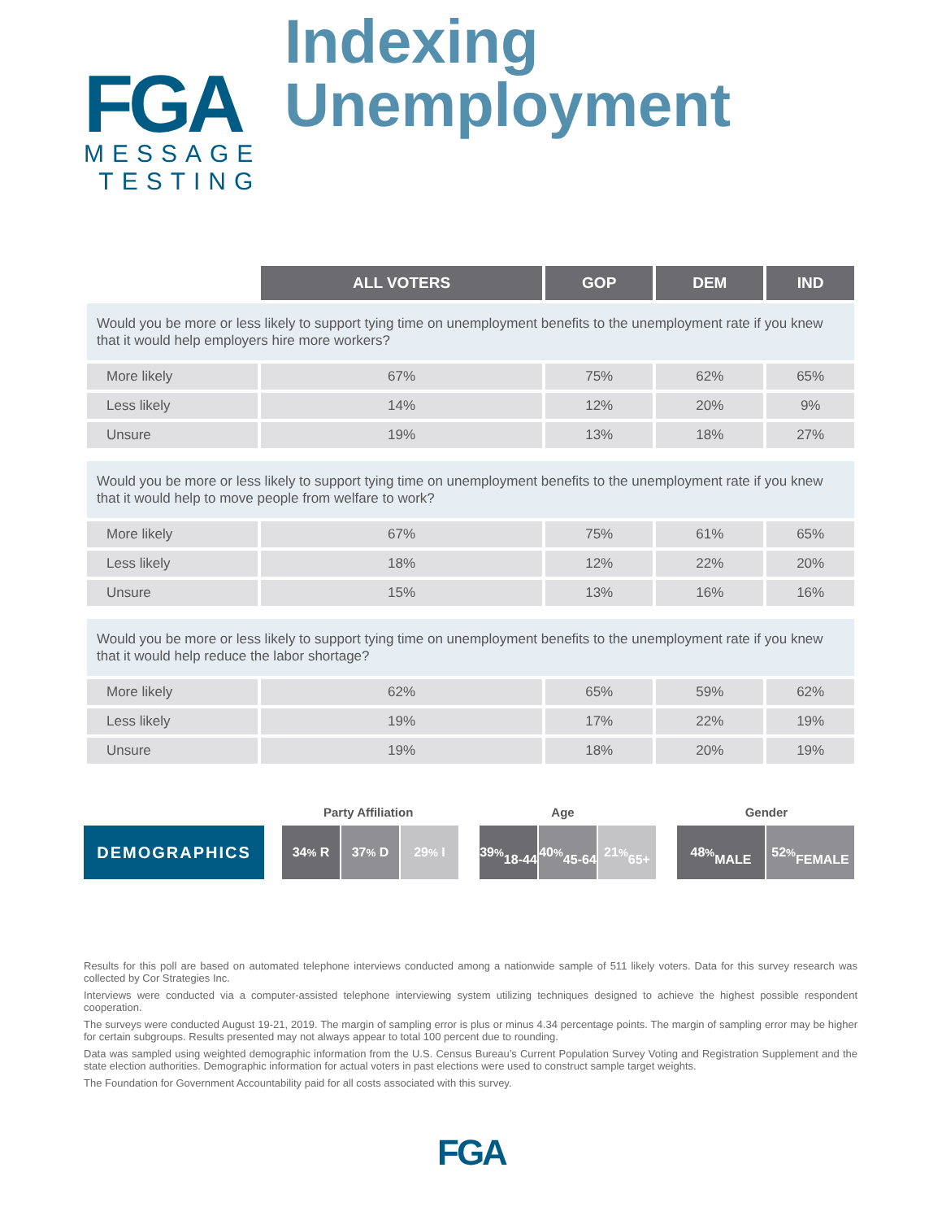FGA
MESSAGE
TESTING
Indexing
Unemployment
| | ALL VOTERS | GOP | DEM | IND |
| Would you be more or less likely to support tying time on unemployment benefits to the unemployment rate if you knew that it would help employers hire more workers? | | | | |
| More likely | 67% | 75% | 62% | 65% |
| Less likely | 14% | 12% | 20% | 9% |
| Unsure | 19% | 13% | 18% | 27% |
| Would you be more or less likely to support tying time on unemployment benefits to the unemployment rate if you knew that it would help to move people from welfare to work? | | | | |
| More likely | 67% | 75% | 61% | 65% |
| Less likely | 18% | 12% | 22% | 20% |
| Unsure | 15% | 13% | 16% | 16% |
| Would you be more or less likely to support tying time on unemployment benefits to the unemployment rate if you knew that it would help reduce the labor shortage? | | | | |
| More likely | 62% | 65% | 59% | 62% |
| Less likely | 19% | 17% | 22% | 19% |
| Unsure | 19% | 18% | 20% | 19% |
Party Affiliation Age Gender
DEMOGRAPHICS
34<sup>%</sup> R 37<sup>%</sup> D 29<sup>%</sup> I 39<sup>%</sup>
18-44
40<sup>%</sup>
45-64
21<sup>%</sup>
65+
48<sup>%</sup>
MALE
52<sup>%</sup>
FEMALE
Results for this poll are based on automated telephone interviews conducted among a nationwide sample of 511 likely voters. Data for this survey research was collected by Cor Strategies Inc.
Interviews were conducted via a computer-assisted telephone interviewing system utilizing techniques designed to achieve the highest possible respondent cooperation.
The surveys were conducted August 19-21, 2019. The margin of sampling error is plus or minus 4.34 percentage points. The margin of sampling error may be higher for certain subgroups. Results presented may not always appear to total 100 percent due to rounding.
Data was sampled using weighted demographic information from the U.S. Census Bureau’s Current Population Survey Voting and Registration Supplement and the state election authorities. Demographic information for actual voters in past elections were used to construct sample target weights.
The Foundation for Government Accountability paid for all costs associated with this survey.
FGA